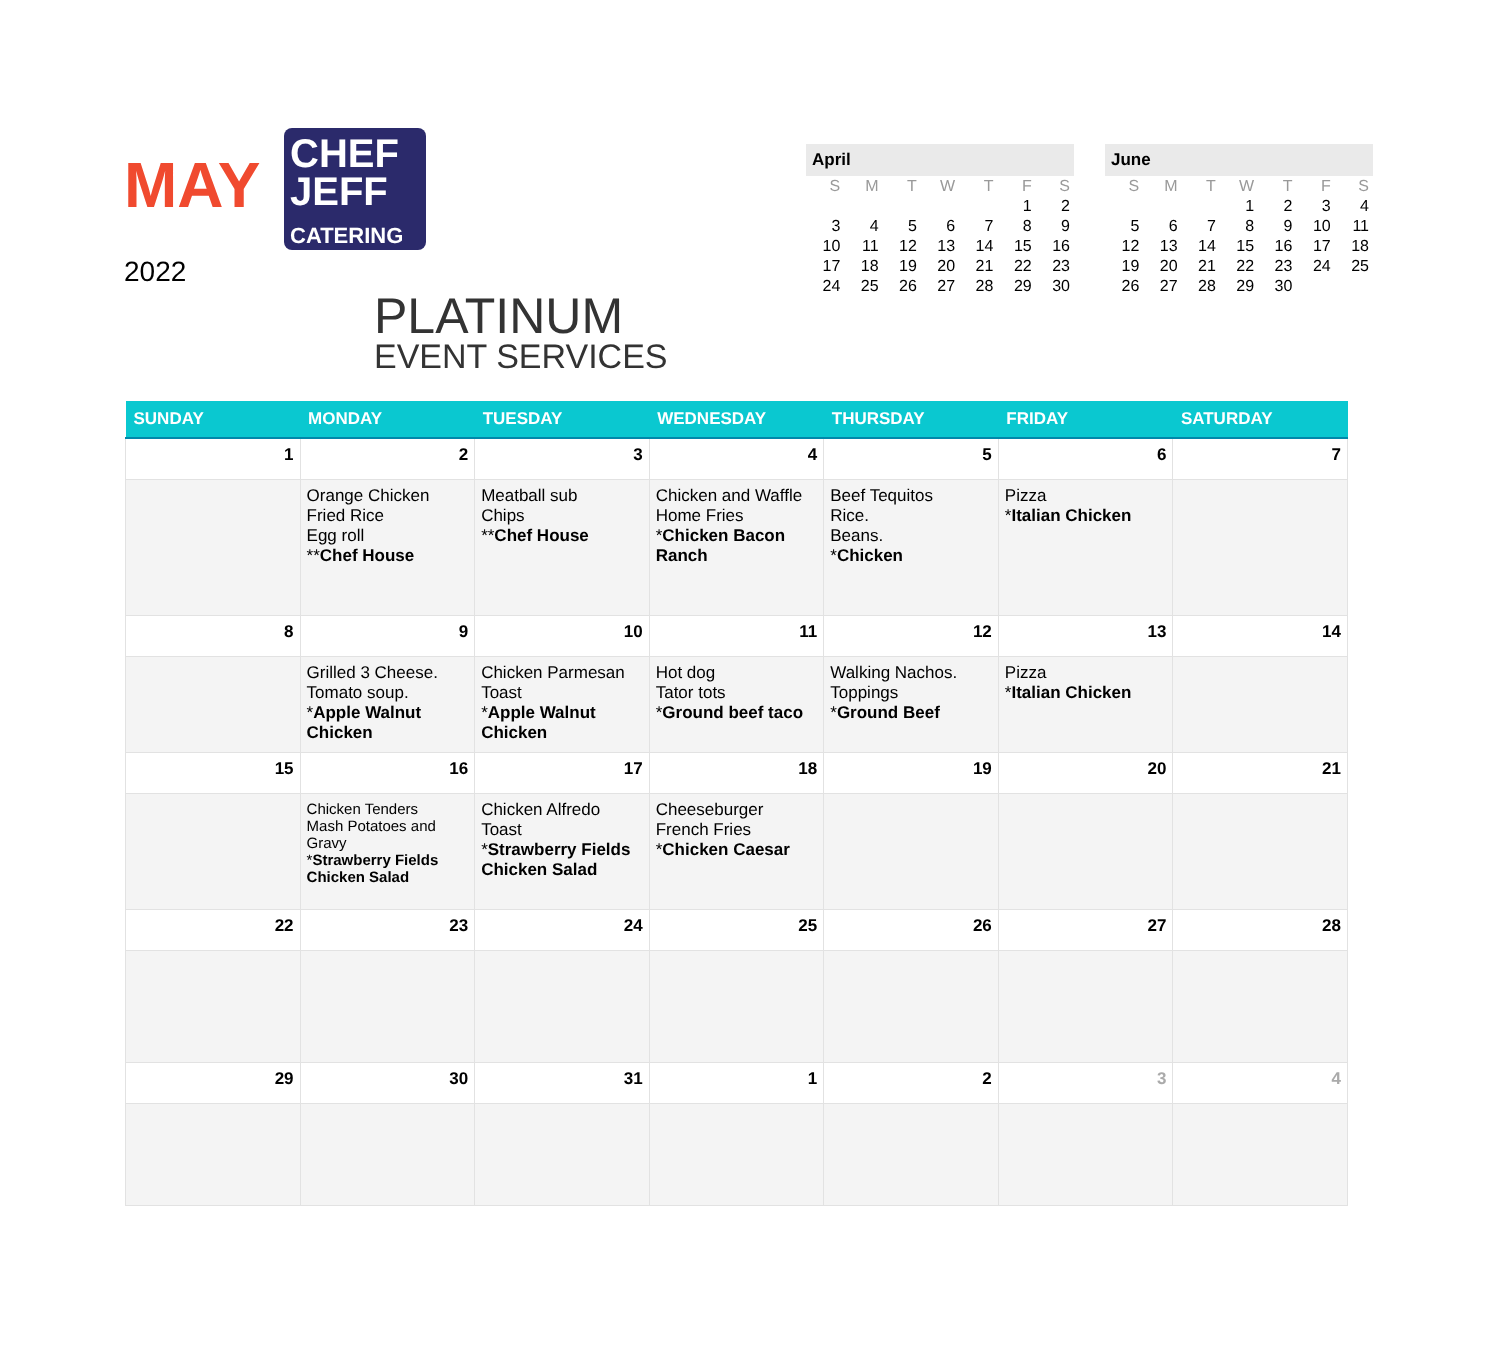MAY
2022
CHEF
JEFF
CATERING
PLATINUM
EVENT SERVICES
April
| S | M | T | W | T | F | S |
| --- | --- | --- | --- | --- | --- | --- |
| | | | | | 1 | 2 |
| 3 | 4 | 5 | 6 | 7 | 8 | 9 |
| 10 | 11 | 12 | 13 | 14 | 15 | 16 |
| 17 | 18 | 19 | 20 | 21 | 22 | 23 |
| 24 | 25 | 26 | 27 | 28 | 29 | 30 |
June
| S | M | T | W | T | F | S |
| --- | --- | --- | --- | --- | --- | --- |
| | | | 1 | 2 | 3 | 4 |
| 5 | 6 | 7 | 8 | 9 | 10 | 11 |
| 12 | 13 | 14 | 15 | 16 | 17 | 18 |
| 19 | 20 | 21 | 22 | 23 | 24 | 25 |
| 26 | 27 | 28 | 29 | 30 | | |
| SUNDAY | MONDAY | TUESDAY | WEDNESDAY | THURSDAY | FRIDAY | SATURDAY |
| --- | --- | --- | --- | --- | --- | --- |
| 1 | 2 | 3 | 4 | 5 | 6 | 7 |
| | Orange Chicken Fried Rice Egg roll ** Chef House | Meatball sub Chips ** Chef House | Chicken and Waffle Home Fries * Chicken Bacon Ranch | Beef Tequitos Rice. Beans. * Chicken | Pizza * Italian Chicken | |
| 8 | 9 | 10 | 11 | 12 | 13 | 14 |
| | Grilled 3 Cheese. Tomato soup. * Apple Walnut Chicken | Chicken Parmesan Toast * Apple Walnut Chicken | Hot dog Tator tots * Ground beef taco | Walking Nachos. Toppings * Ground Beef | Pizza * Italian Chicken | |
| 15 | 16 | 17 | 18 | 19 | 20 | 21 |
| | Chicken Tenders Mash Potatoes and Gravy * Strawberry Fields Chicken Salad | Chicken Alfredo Toast * Strawberry Fields Chicken Salad | Cheeseburger French Fries * Chicken Caesar | | | |
| 22 | 23 | 24 | 25 | 26 | 27 | 28 |
| 29 | 30 | 31 | 1 | 2 | 3 | 4 |